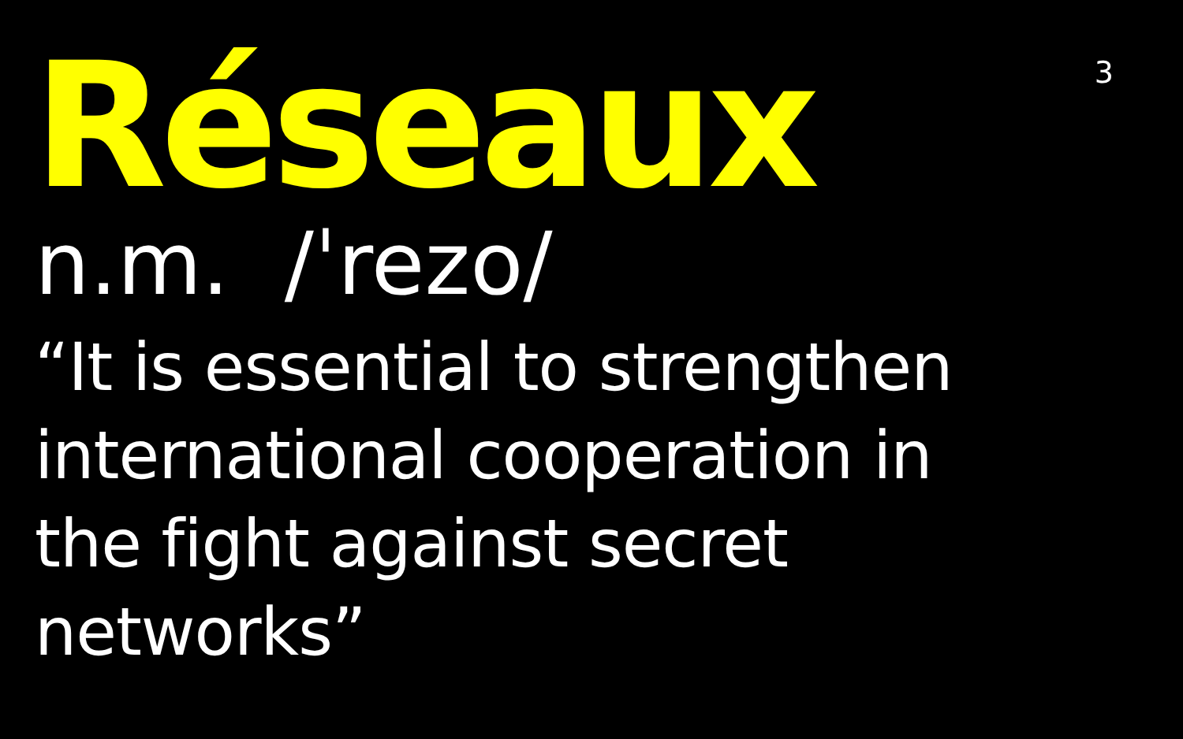3
Réseaux
n.m. /ˈrezo/
“It is essential to strengthen international cooperation in the fight against secret networks”